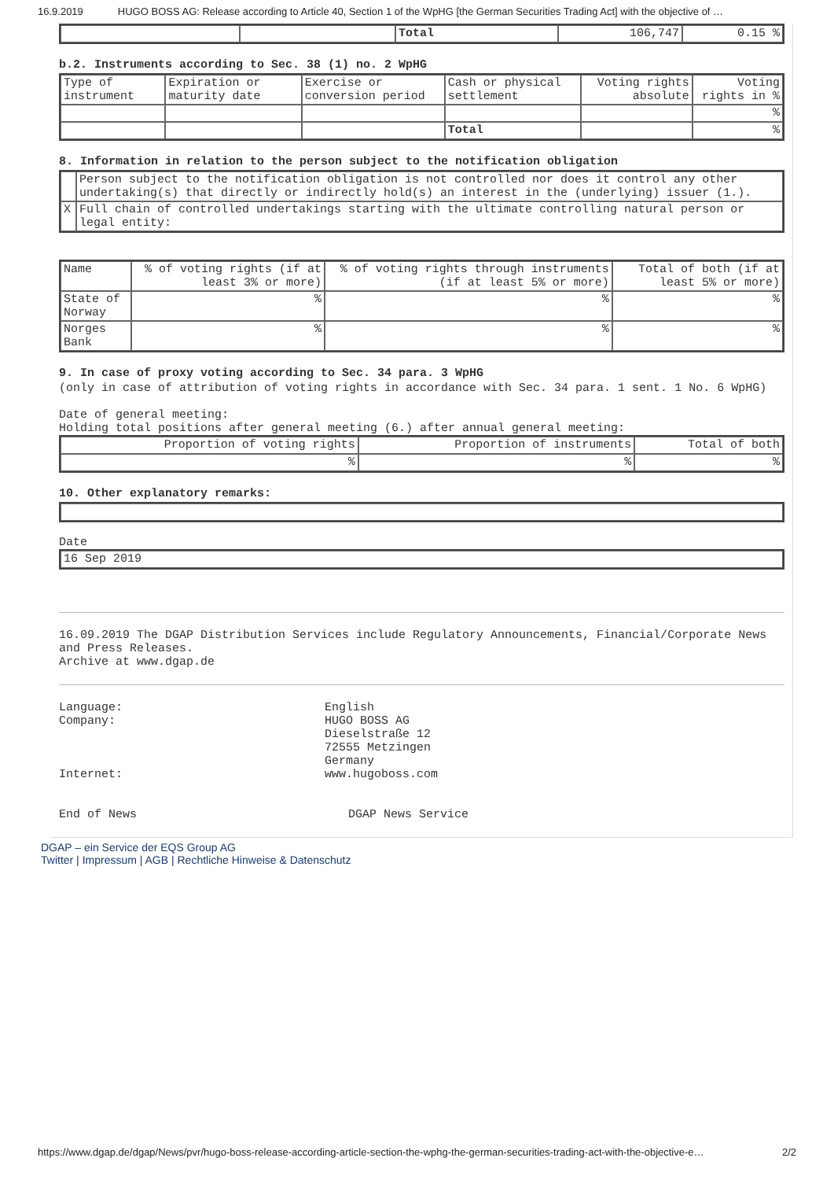16.9.2019 HUGO BOSS AG: Release according to Article 40, Section 1 of the WpHG [the German Securities Trading Act] with the objective of …
| | | Total | 106,747 | 0.15 % |
b.2. Instruments according to Sec. 38 (1) no. 2 WpHG
| Type of instrument | Expiration or maturity date | Exercise or conversion period | Cash or physical settlement | Voting rights absolute | Voting rights in % |
| | | | | | % |
| | | | Total | | % |
8. Information in relation to the person subject to the notification obligation
| | Person subject to the notification obligation is not controlled nor does it control any other undertaking(s) that directly or indirectly hold(s) an interest in the (underlying) issuer (1.). |
| X | Full chain of controlled undertakings starting with the ultimate controlling natural person or legal entity: |
| Name | % of voting rights (if at least 3% or more) | % of voting rights through instruments (if at least 5% or more) | Total of both (if at least 5% or more) |
| State of Norway | % | % | % |
| Norges Bank | % | % | % |
9. In case of proxy voting according to Sec. 34 para. 3 WpHG
(only in case of attribution of voting rights in accordance with Sec. 34 para. 1 sent. 1 No. 6 WpHG)
Date of general meeting:
Holding total positions after general meeting (6.) after annual general meeting:
| Proportion of voting rights | Proportion of instruments | Total of both |
| % | % | % |
10. Other explanatory remarks:
Date
| 16 Sep 2019 |
16.09.2019 The DGAP Distribution Services include Regulatory Announcements, Financial/Corporate News and Press Releases.
Archive at www.dgap.de
Language: English
Company: HUGO BOSS AG
Dieselstraße 12
72555 Metzingen
Germany
Internet: www.hugoboss.com
End of News DGAP News Service
DGAP – ein Service der EQS Group AG
Twitter | Impressum | AGB | Rechtliche Hinweise & Datenschutz
https://www.dgap.de/dgap/News/pvr/hugo-boss-release-according-article-section-the-wphg-the-german-securities-trading-act-with-the-objective-e… 2/2